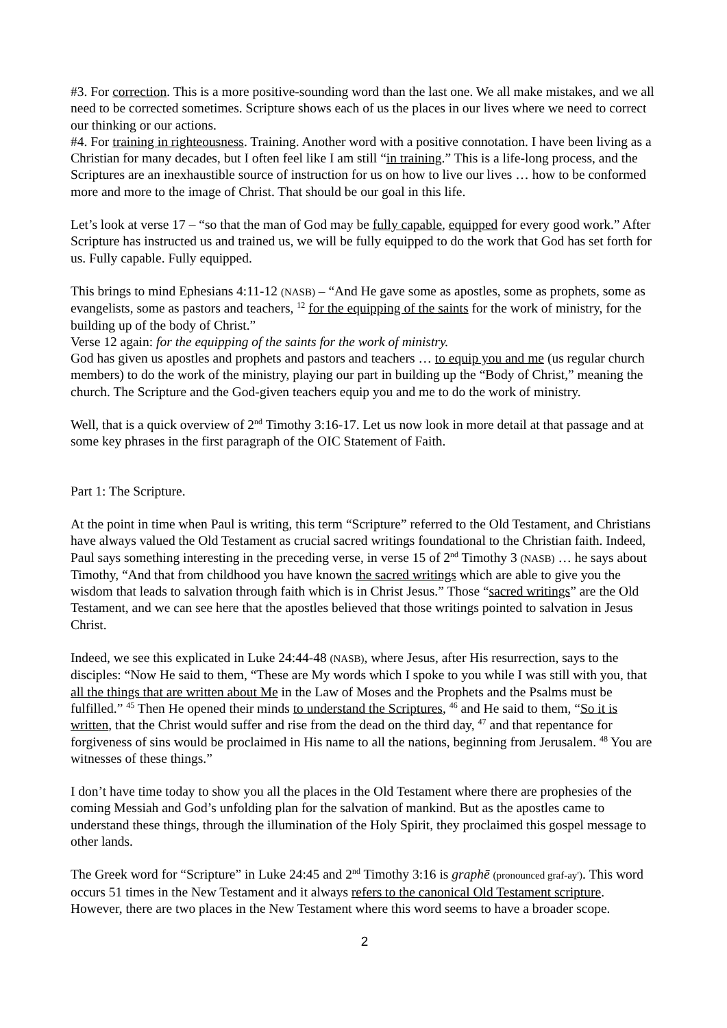#3. For correction. This is a more positive-sounding word than the last one. We all make mistakes, and we all need to be corrected sometimes. Scripture shows each of us the places in our lives where we need to correct our thinking or our actions.
#4. For training in righteousness. Training. Another word with a positive connotation. I have been living as a Christian for many decades, but I often feel like I am still “in training.” This is a life-long process, and the Scriptures are an inexhaustible source of instruction for us on how to live our lives … how to be conformed more and more to the image of Christ. That should be our goal in this life.
Let’s look at verse 17 – “so that the man of God may be fully capable, equipped for every good work.” After Scripture has instructed us and trained us, we will be fully equipped to do the work that God has set forth for us. Fully capable. Fully equipped.
This brings to mind Ephesians 4:11-12 (NASB) – “And He gave some as apostles, some as prophets, some as evangelists, some as pastors and teachers, <sup>12</sup> for the equipping of the saints for the work of ministry, for the building up of the body of Christ.”
Verse 12 again: for the equipping of the saints for the work of ministry.
God has given us apostles and prophets and pastors and teachers … to equip you and me (us regular church members) to do the work of the ministry, playing our part in building up the “Body of Christ,” meaning the church. The Scripture and the God-given teachers equip you and me to do the work of ministry.
Well, that is a quick overview of 2<sup>nd</sup> Timothy 3:16-17. Let us now look in more detail at that passage and at some key phrases in the first paragraph of the OIC Statement of Faith.
Part 1: The Scripture.
At the point in time when Paul is writing, this term “Scripture” referred to the Old Testament, and Christians have always valued the Old Testament as crucial sacred writings foundational to the Christian faith. Indeed, Paul says something interesting in the preceding verse, in verse 15 of 2<sup>nd</sup> Timothy 3 (NASB) … he says about Timothy, “And that from childhood you have known the sacred writings which are able to give you the wisdom that leads to salvation through faith which is in Christ Jesus.” Those “sacred writings” are the Old Testament, and we can see here that the apostles believed that those writings pointed to salvation in Jesus Christ.
Indeed, we see this explicated in Luke 24:44-48 (NASB), where Jesus, after His resurrection, says to the disciples: “Now He said to them, “These are My words which I spoke to you while I was still with you, that all the things that are written about Me in the Law of Moses and the Prophets and the Psalms must be fulfilled.” <sup>45</sup> Then He opened their minds to understand the Scriptures, <sup>46</sup> and He said to them, “So it is written, that the Christ would suffer and rise from the dead on the third day, <sup>47</sup> and that repentance for forgiveness of sins would be proclaimed in His name to all the nations, beginning from Jerusalem. <sup>48</sup> You are witnesses of these things.”
I don’t have time today to show you all the places in the Old Testament where there are prophesies of the coming Messiah and God’s unfolding plan for the salvation of mankind. But as the apostles came to understand these things, through the illumination of the Holy Spirit, they proclaimed this gospel message to other lands.
The Greek word for “Scripture” in Luke 24:45 and 2<sup>nd</sup> Timothy 3:16 is graphē (pronounced graf-ay'). This word occurs 51 times in the New Testament and it always refers to the canonical Old Testament scripture. However, there are two places in the New Testament where this word seems to have a broader scope.
2